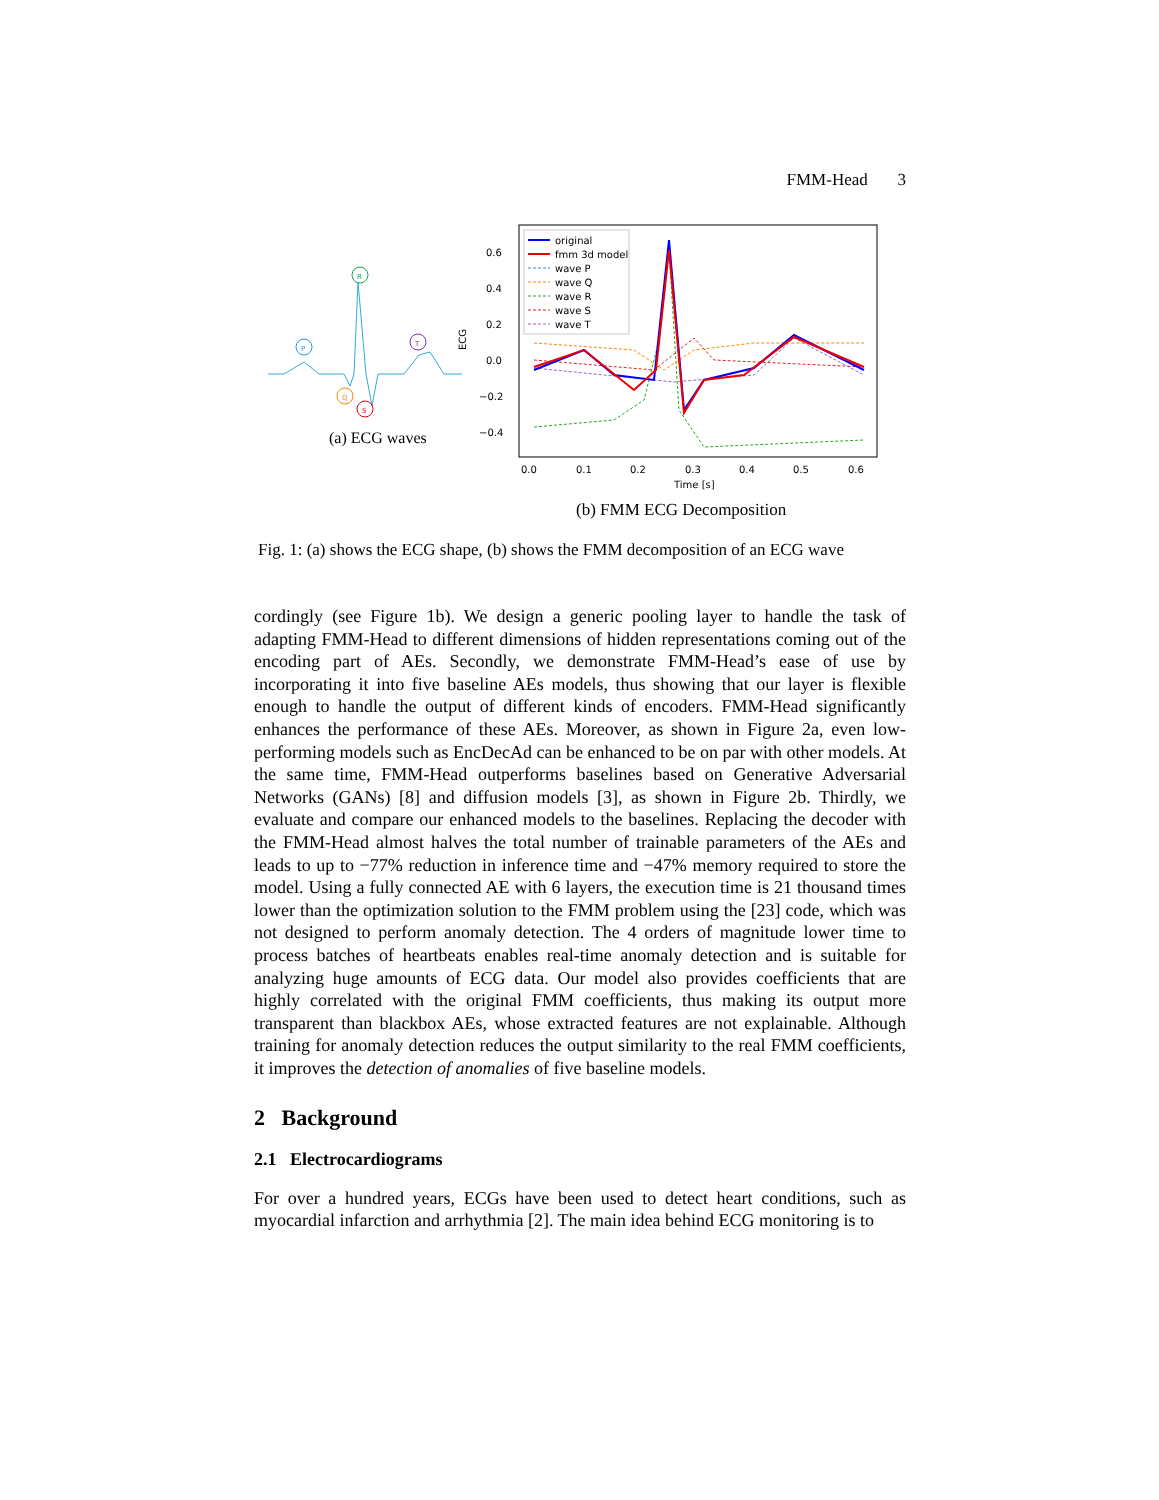FMM-Head 3
P
R
Q
S
T
(a) ECG waves
0.6
0.4
0.2
0.0
−0.2
−0.4
0.0
0.1
0.2
0.3
0.4
0.5
0.6
Time [s]
ECG
original
fmm 3d model
wave P
wave Q
wave R
wave S
wave T
(b) FMM ECG Decomposition
Fig. 1: (a) shows the ECG shape, (b) shows the FMM decomposition of an ECG wave
cordingly (see Figure 1b). We design a generic pooling layer to handle the task of adapting FMM-Head to different dimensions of hidden representations coming out of the encoding part of AEs. Secondly, we demonstrate FMM-Head’s ease of use by incorporating it into five baseline AEs models, thus showing that our layer is flexible enough to handle the output of different kinds of encoders. FMM-Head significantly enhances the performance of these AEs. Moreover, as shown in Figure 2a, even low-performing models such as EncDecAd can be enhanced to be on par with other models. At the same time, FMM-Head outperforms baselines based on Generative Adversarial Networks (GANs) [8] and diffusion models [3], as shown in Figure 2b. Thirdly, we evaluate and compare our enhanced models to the baselines. Replacing the decoder with the FMM-Head almost halves the total number of trainable parameters of the AEs and leads to up to −77% reduction in inference time and −47% memory required to store the model. Using a fully connected AE with 6 layers, the execution time is 21 thousand times lower than the optimization solution to the FMM problem using the [23] code, which was not designed to perform anomaly detection. The 4 orders of magnitude lower time to process batches of heartbeats enables real-time anomaly detection and is suitable for analyzing huge amounts of ECG data. Our model also provides coefficients that are highly correlated with the original FMM coefficients, thus making its output more transparent than blackbox AEs, whose extracted features are not explainable. Although training for anomaly detection reduces the output similarity to the real FMM coefficients, it improves the detection of anomalies of five baseline models.
2 Background
2.1 Electrocardiograms
For over a hundred years, ECGs have been used to detect heart conditions, such as myocardial infarction and arrhythmia [2]. The main idea behind ECG monitoring is to